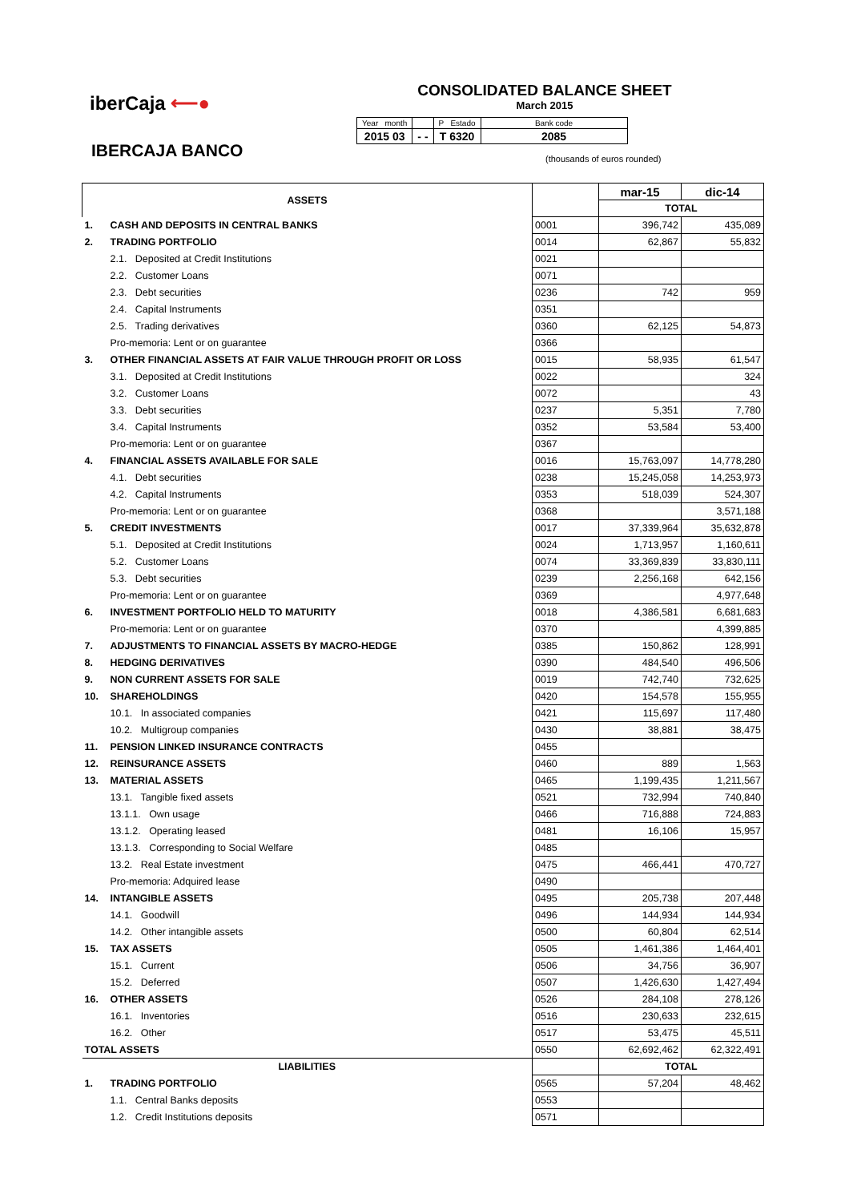iberCaja ⟵●
IBERCAJA BANCO
CONSOLIDATED BALANCE SHEET
March 2015
| Year month | | P Estado | Bank code |
| 2015 03 | - - | T 6320 | 2085 |
(thousands of euros rounded)
| ASSETS | | | mar-15 | dic-14 |
| | | | TOTAL | |
| 1. | CASH AND DEPOSITS IN CENTRAL BANKS | 0001 | 396,742 | 435,089 |
| 2. | TRADING PORTFOLIO | 0014 | 62,867 | 55,832 |
| | 2.1. Deposited at Credit Institutions | 0021 | | |
| | 2.2. Customer Loans | 0071 | | |
| | 2.3. Debt securities | 0236 | 742 | 959 |
| | 2.4. Capital Instruments | 0351 | | |
| | 2.5. Trading derivatives | 0360 | 62,125 | 54,873 |
| | Pro-memoria: Lent or on guarantee | 0366 | | |
| 3. | OTHER FINANCIAL ASSETS AT FAIR VALUE THROUGH PROFIT OR LOSS | 0015 | 58,935 | 61,547 |
| | 3.1. Deposited at Credit Institutions | 0022 | | 324 |
| | 3.2. Customer Loans | 0072 | | 43 |
| | 3.3. Debt securities | 0237 | 5,351 | 7,780 |
| | 3.4. Capital Instruments | 0352 | 53,584 | 53,400 |
| | Pro-memoria: Lent or on guarantee | 0367 | | |
| 4. | FINANCIAL ASSETS AVAILABLE FOR SALE | 0016 | 15,763,097 | 14,778,280 |
| | 4.1. Debt securities | 0238 | 15,245,058 | 14,253,973 |
| | 4.2. Capital Instruments | 0353 | 518,039 | 524,307 |
| | Pro-memoria: Lent or on guarantee | 0368 | | 3,571,188 |
| 5. | CREDIT INVESTMENTS | 0017 | 37,339,964 | 35,632,878 |
| | 5.1. Deposited at Credit Institutions | 0024 | 1,713,957 | 1,160,611 |
| | 5.2. Customer Loans | 0074 | 33,369,839 | 33,830,111 |
| | 5.3. Debt securities | 0239 | 2,256,168 | 642,156 |
| | Pro-memoria: Lent or on guarantee | 0369 | | 4,977,648 |
| 6. | INVESTMENT PORTFOLIO HELD TO MATURITY | 0018 | 4,386,581 | 6,681,683 |
| | Pro-memoria: Lent or on guarantee | 0370 | | 4,399,885 |
| 7. | ADJUSTMENTS TO FINANCIAL ASSETS BY MACRO-HEDGE | 0385 | 150,862 | 128,991 |
| 8. | HEDGING DERIVATIVES | 0390 | 484,540 | 496,506 |
| 9. | NON CURRENT ASSETS FOR SALE | 0019 | 742,740 | 732,625 |
| 10. | SHAREHOLDINGS | 0420 | 154,578 | 155,955 |
| | 10.1. In associated companies | 0421 | 115,697 | 117,480 |
| | 10.2. Multigroup companies | 0430 | 38,881 | 38,475 |
| 11. | PENSION LINKED INSURANCE CONTRACTS | 0455 | | |
| 12. | REINSURANCE ASSETS | 0460 | 889 | 1,563 |
| 13. | MATERIAL ASSETS | 0465 | 1,199,435 | 1,211,567 |
| | 13.1. Tangible fixed assets | 0521 | 732,994 | 740,840 |
| | 13.1.1. Own usage | 0466 | 716,888 | 724,883 |
| | 13.1.2. Operating leased | 0481 | 16,106 | 15,957 |
| | 13.1.3. Corresponding to Social Welfare | 0485 | | |
| | 13.2. Real Estate investment | 0475 | 466,441 | 470,727 |
| | Pro-memoria: Adquired lease | 0490 | | |
| 14. | INTANGIBLE ASSETS | 0495 | 205,738 | 207,448 |
| | 14.1. Goodwill | 0496 | 144,934 | 144,934 |
| | 14.2. Other intangible assets | 0500 | 60,804 | 62,514 |
| 15. | TAX ASSETS | 0505 | 1,461,386 | 1,464,401 |
| | 15.1. Current | 0506 | 34,756 | 36,907 |
| | 15.2. Deferred | 0507 | 1,426,630 | 1,427,494 |
| 16. | OTHER ASSETS | 0526 | 284,108 | 278,126 |
| | 16.1. Inventories | 0516 | 230,633 | 232,615 |
| | 16.2. Other | 0517 | 53,475 | 45,511 |
| TOTAL ASSETS | | 0550 | 62,692,462 | 62,322,491 |
| LIABILITIES | | | TOTAL | |
| 1. | TRADING PORTFOLIO | 0565 | 57,204 | 48,462 |
| | 1.1. Central Banks deposits | 0553 | | |
| | 1.2. Credit Institutions deposits | 0571 | | |